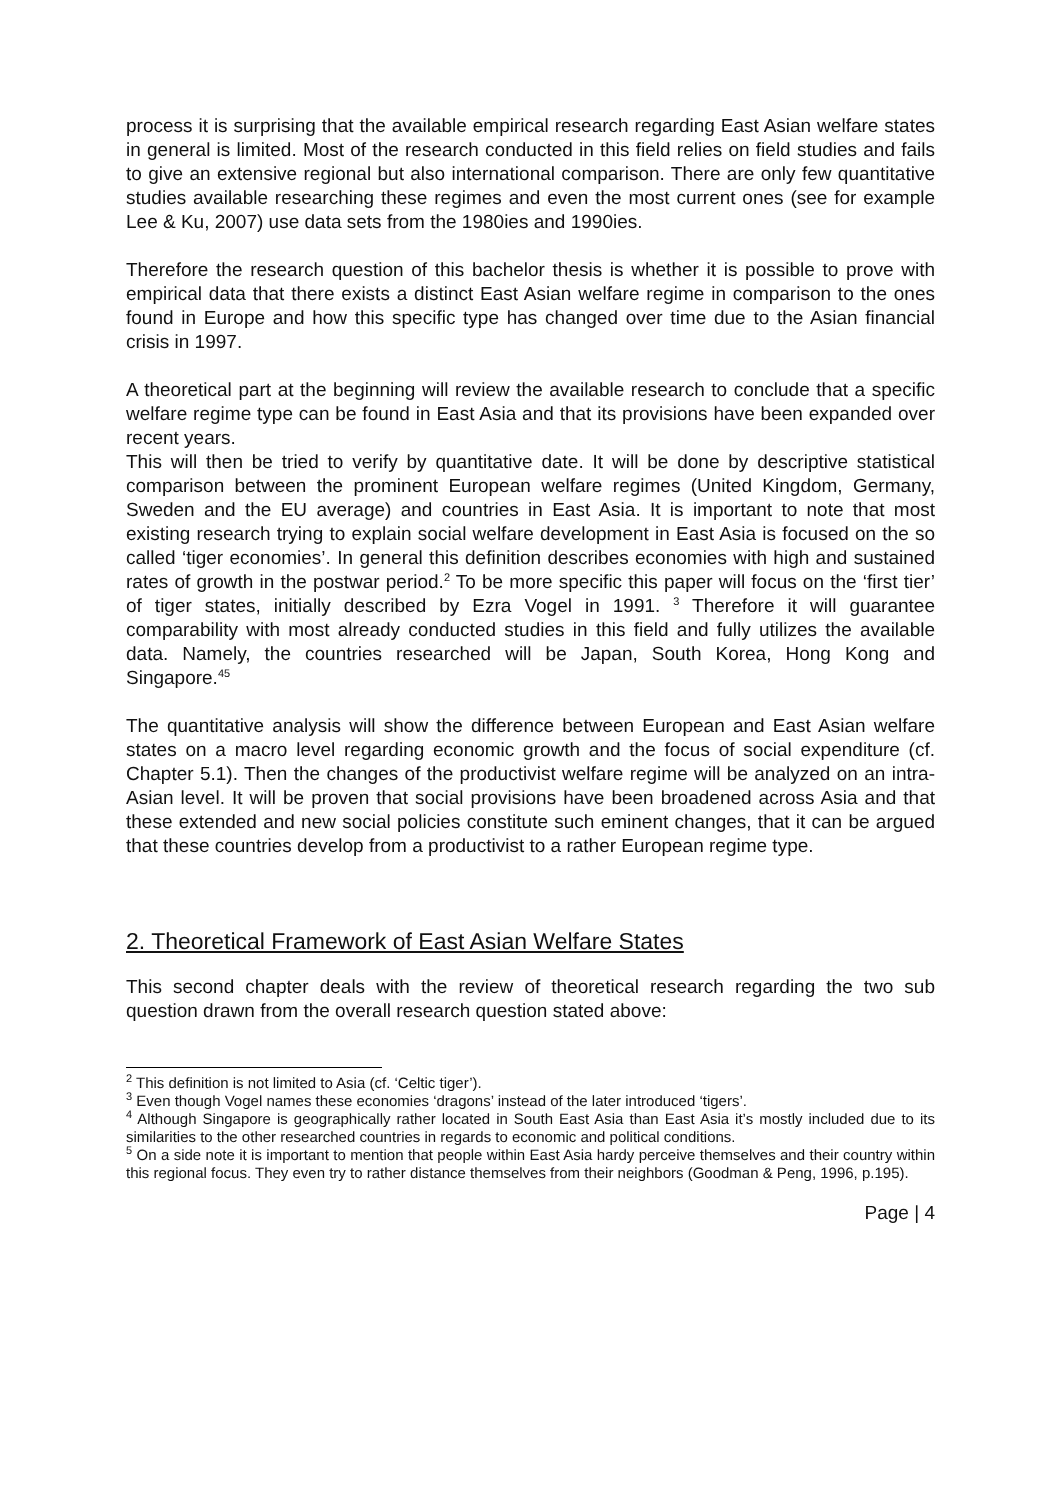process it is surprising that the available empirical research regarding East Asian welfare states in general is limited. Most of the research conducted in this field relies on field studies and fails to give an extensive regional but also international comparison. There are only few quantitative studies available researching these regimes and even the most current ones (see for example Lee & Ku, 2007) use data sets from the 1980ies and 1990ies.
Therefore the research question of this bachelor thesis is whether it is possible to prove with empirical data that there exists a distinct East Asian welfare regime in comparison to the ones found in Europe and how this specific type has changed over time due to the Asian financial crisis in 1997.
A theoretical part at the beginning will review the available research to conclude that a specific welfare regime type can be found in East Asia and that its provisions have been expanded over recent years.
This will then be tried to verify by quantitative date. It will be done by descriptive statistical comparison between the prominent European welfare regimes (United Kingdom, Germany, Sweden and the EU average) and countries in East Asia. It is important to note that most existing research trying to explain social welfare development in East Asia is focused on the so called ‘tiger economies’. In general this definition describes economies with high and sustained rates of growth in the postwar period.<sup>2</sup> To be more specific this paper will focus on the ‘first tier’ of tiger states, initially described by Ezra Vogel in 1991. <sup>3</sup> Therefore it will guarantee comparability with most already conducted studies in this field and fully utilizes the available data. Namely, the countries researched will be Japan, South Korea, Hong Kong and Singapore.<sup>45</sup>
The quantitative analysis will show the difference between European and East Asian welfare states on a macro level regarding economic growth and the focus of social expenditure (cf. Chapter 5.1). Then the changes of the productivist welfare regime will be analyzed on an intra-Asian level. It will be proven that social provisions have been broadened across Asia and that these extended and new social policies constitute such eminent changes, that it can be argued that these countries develop from a productivist to a rather European regime type.
2. Theoretical Framework of East Asian Welfare States
This second chapter deals with the review of theoretical research regarding the two sub question drawn from the overall research question stated above:
<sup>2</sup> This definition is not limited to Asia (cf. ‘Celtic tiger’).
<sup>3</sup> Even though Vogel names these economies ‘dragons’ instead of the later introduced ‘tigers’.
<sup>4</sup> Although Singapore is geographically rather located in South East Asia than East Asia it’s mostly included due to its similarities to the other researched countries in regards to economic and political conditions.
<sup>5</sup> On a side note it is important to mention that people within East Asia hardy perceive themselves and their country within this regional focus. They even try to rather distance themselves from their neighbors (Goodman & Peng, 1996, p.195).
Page | 4